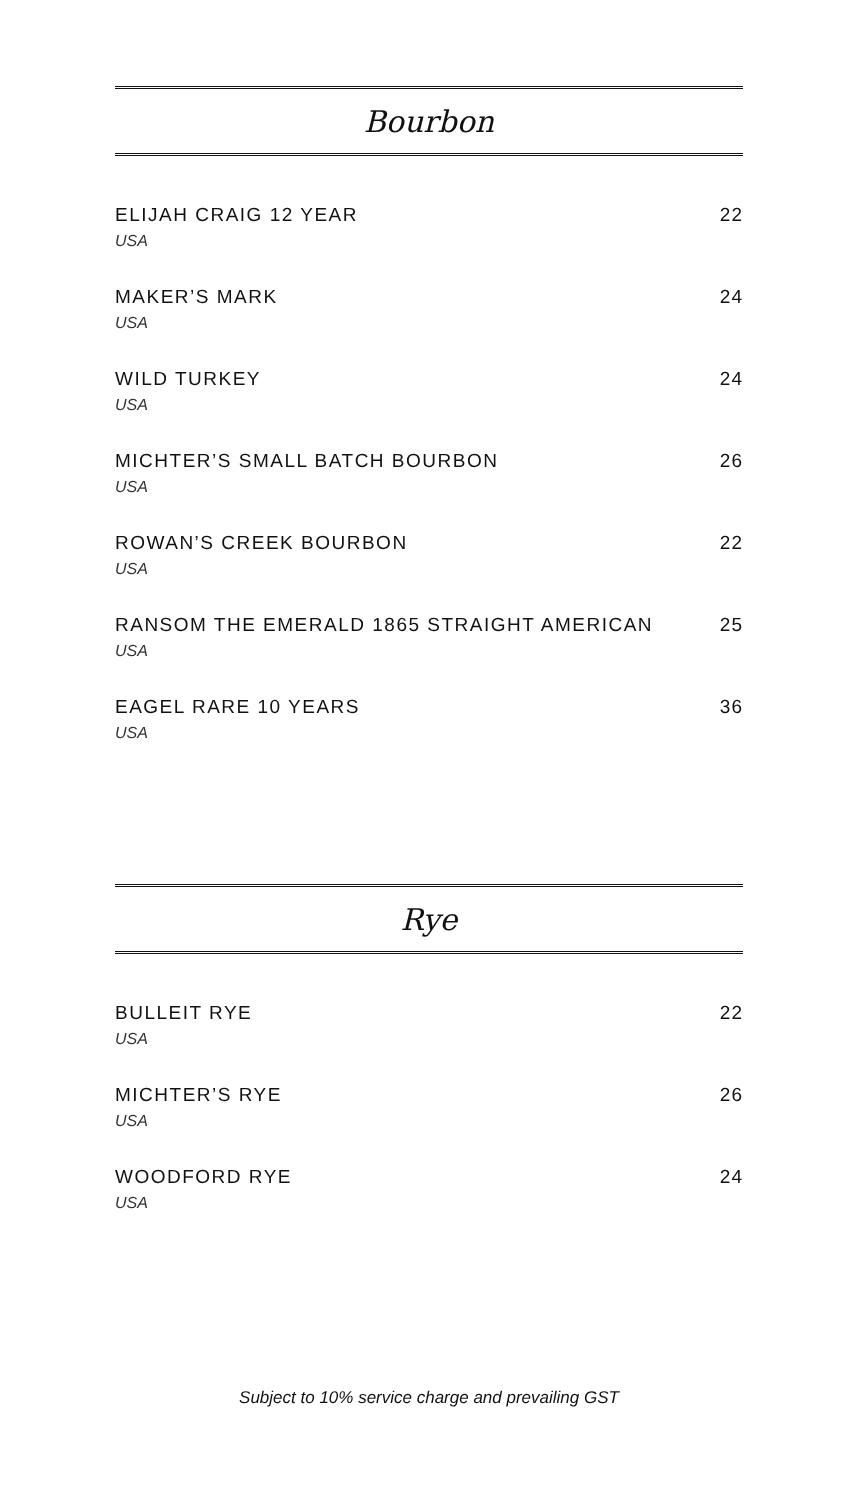Bourbon
ELIJAH CRAIG 12 YEAR
USA
22
MAKER’S MARK
USA
24
WILD TURKEY
USA
24
MICHTER’S SMALL BATCH BOURBON
USA
26
ROWAN’S CREEK BOURBON
USA
22
RANSOM THE EMERALD 1865 STRAIGHT AMERICAN
USA
25
EAGEL RARE 10 YEARS
USA
36
Rye
BULLEIT RYE
USA
22
MICHTER’S RYE
USA
26
WOODFORD RYE
USA
24
Subject to 10% service charge and prevailing GST